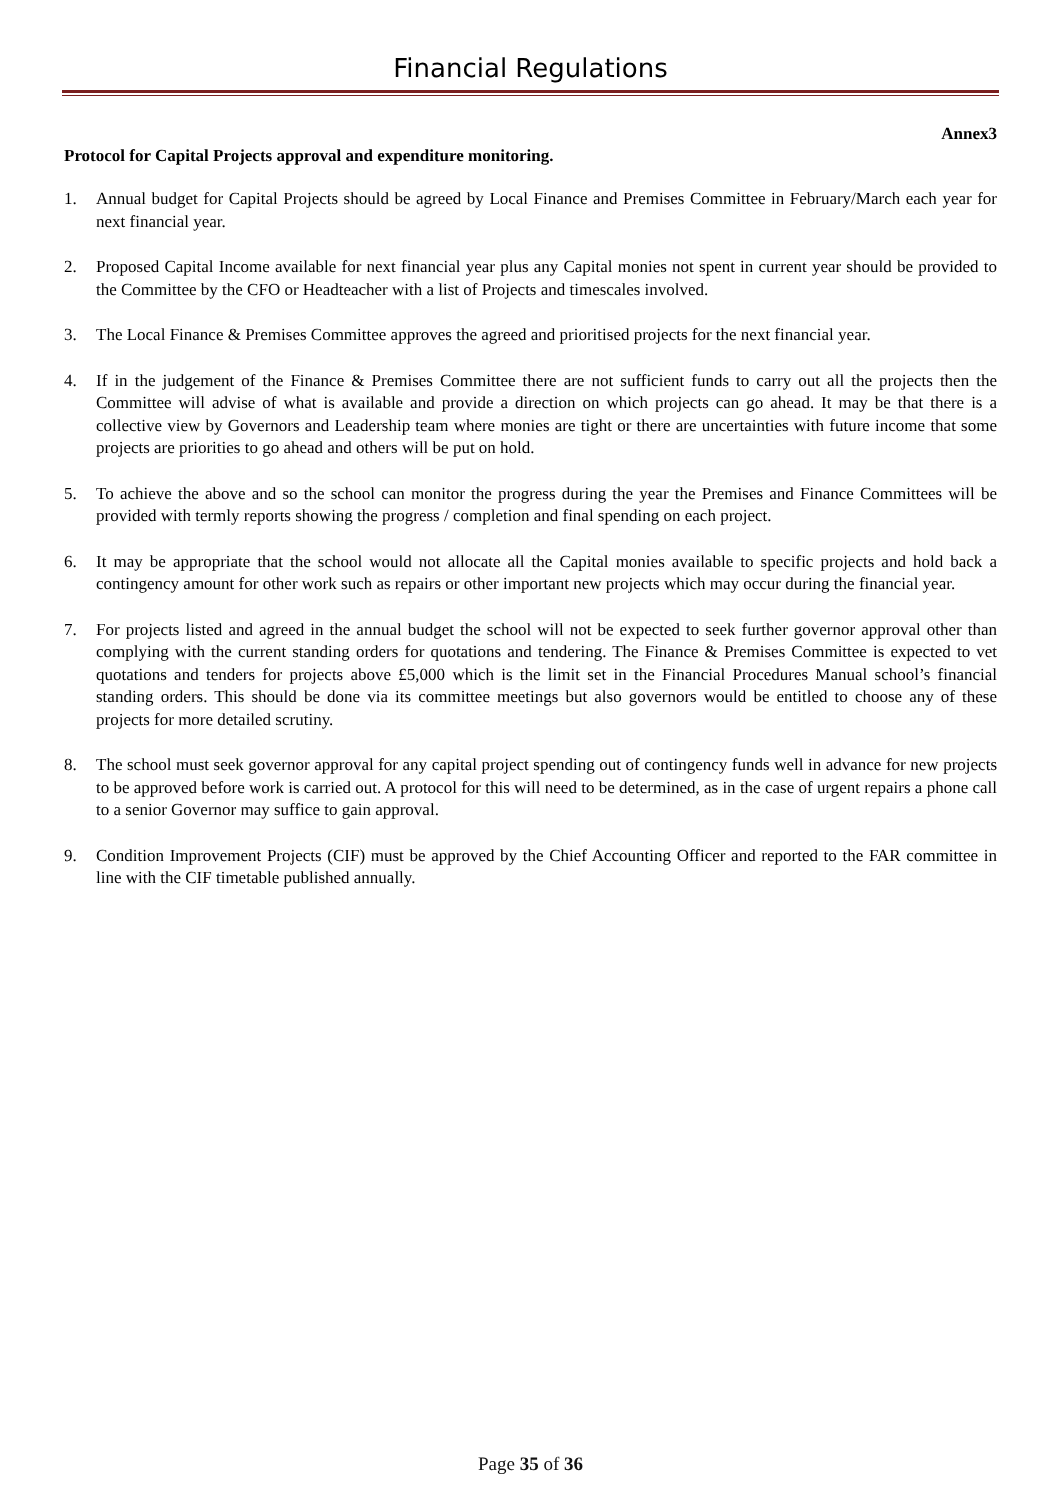Financial Regulations
Annex3
Protocol for Capital Projects approval and expenditure monitoring.
1. Annual budget for Capital Projects should be agreed by Local Finance and Premises Committee in February/March each year for next financial year.
2. Proposed Capital Income available for next financial year plus any Capital monies not spent in current year should be provided to the Committee by the CFO or Headteacher with a list of Projects and timescales involved.
3. The Local Finance & Premises Committee approves the agreed and prioritised projects for the next financial year.
4. If in the judgement of the Finance & Premises Committee there are not sufficient funds to carry out all the projects then the Committee will advise of what is available and provide a direction on which projects can go ahead. It may be that there is a collective view by Governors and Leadership team where monies are tight or there are uncertainties with future income that some projects are priorities to go ahead and others will be put on hold.
5. To achieve the above and so the school can monitor the progress during the year the Premises and Finance Committees will be provided with termly reports showing the progress / completion and final spending on each project.
6. It may be appropriate that the school would not allocate all the Capital monies available to specific projects and hold back a contingency amount for other work such as repairs or other important new projects which may occur during the financial year.
7. For projects listed and agreed in the annual budget the school will not be expected to seek further governor approval other than complying with the current standing orders for quotations and tendering. The Finance & Premises Committee is expected to vet quotations and tenders for projects above £5,000 which is the limit set in the Financial Procedures Manual school’s financial standing orders. This should be done via its committee meetings but also governors would be entitled to choose any of these projects for more detailed scrutiny.
8. The school must seek governor approval for any capital project spending out of contingency funds well in advance for new projects to be approved before work is carried out. A protocol for this will need to be determined, as in the case of urgent repairs a phone call to a senior Governor may suffice to gain approval.
9. Condition Improvement Projects (CIF) must be approved by the Chief Accounting Officer and reported to the FAR committee in line with the CIF timetable published annually.
Page 35 of 36